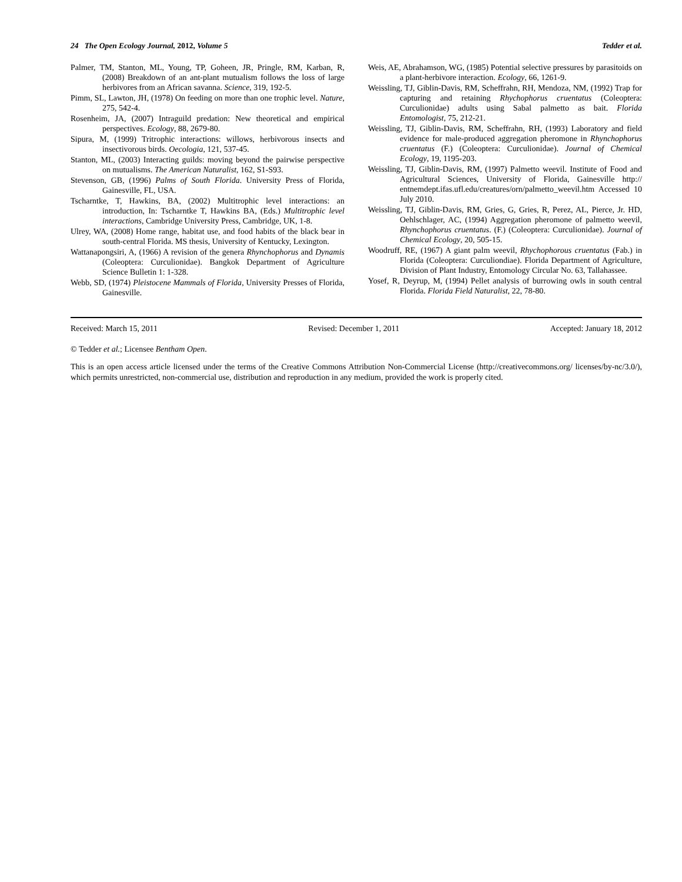24 The Open Ecology Journal, 2012, Volume 5 Tedder et al.
Palmer, TM, Stanton, ML, Young, TP, Goheen, JR, Pringle, RM, Karban, R, (2008) Breakdown of an ant-plant mutualism follows the loss of large herbivores from an African savanna. Science, 319, 192-5.
Pimm, SL, Lawton, JH, (1978) On feeding on more than one trophic level. Nature, 275, 542-4.
Rosenheim, JA, (2007) Intraguild predation: New theoretical and empirical perspectives. Ecology, 88, 2679-80.
Sipura, M, (1999) Tritrophic interactions: willows, herbivorous insects and insectivorous birds. Oecologia, 121, 537-45.
Stanton, ML, (2003) Interacting guilds: moving beyond the pairwise perspective on mutualisms. The American Naturalist, 162, S1-S93.
Stevenson, GB, (1996) Palms of South Florida. University Press of Florida, Gainesville, FL, USA.
Tscharntke, T, Hawkins, BA, (2002) Multitrophic level interactions: an introduction, In: Tscharntke T, Hawkins BA, (Eds.) Multitrophic level interactions, Cambridge University Press, Cambridge, UK, 1-8.
Ulrey, WA, (2008) Home range, habitat use, and food habits of the black bear in south-central Florida. MS thesis, University of Kentucky, Lexington.
Wattanapongsiri, A, (1966) A revision of the genera Rhynchophorus and Dynamis (Coleoptera: Curculionidae). Bangkok Department of Agriculture Science Bulletin 1: 1-328.
Webb, SD, (1974) Pleistocene Mammals of Florida, University Presses of Florida, Gainesville.
Weis, AE, Abrahamson, WG, (1985) Potential selective pressures by parasitoids on a plant-herbivore interaction. Ecology, 66, 1261-9.
Weissling, TJ, Giblin-Davis, RM, Scheffrahn, RH, Mendoza, NM, (1992) Trap for capturing and retaining Rhychophorus cruentatus (Coleoptera: Curculionidae) adults using Sabal palmetto as bait. Florida Entomologist, 75, 212-21.
Weissling, TJ, Giblin-Davis, RM, Scheffrahn, RH, (1993) Laboratory and field evidence for male-produced aggregation pheromone in Rhynchophorus cruentatus (F.) (Coleoptera: Curculionidae). Journal of Chemical Ecology, 19, 1195-203.
Weissling, TJ, Giblin-Davis, RM, (1997) Palmetto weevil. Institute of Food and Agricultural Sciences, University of Florida, Gainesville http:// entnemdept.ifas.ufl.edu/creatures/orn/palmetto_weevil.htm Accessed 10 July 2010.
Weissling, TJ, Giblin-Davis, RM, Gries, G, Gries, R, Perez, AL, Pierce, Jr. HD, Oehlschlager, AC, (1994) Aggregation pheromone of palmetto weevil, Rhynchophorus cruentatus. (F.) (Coleoptera: Curculionidae). Journal of Chemical Ecology, 20, 505-15.
Woodruff, RE, (1967) A giant palm weevil, Rhychophorous cruentatus (Fab.) in Florida (Coleoptera: Curculiondiae). Florida Department of Agriculture, Division of Plant Industry, Entomology Circular No. 63, Tallahassee.
Yosef, R, Deyrup, M, (1994) Pellet analysis of burrowing owls in south central Florida. Florida Field Naturalist, 22, 78-80.
Received: March 15, 2011 Revised: December 1, 2011 Accepted: January 18, 2012
© Tedder et al.; Licensee Bentham Open.
This is an open access article licensed under the terms of the Creative Commons Attribution Non-Commercial License (http://creativecommons.org/ licenses/by-nc/3.0/), which permits unrestricted, non-commercial use, distribution and reproduction in any medium, provided the work is properly cited.